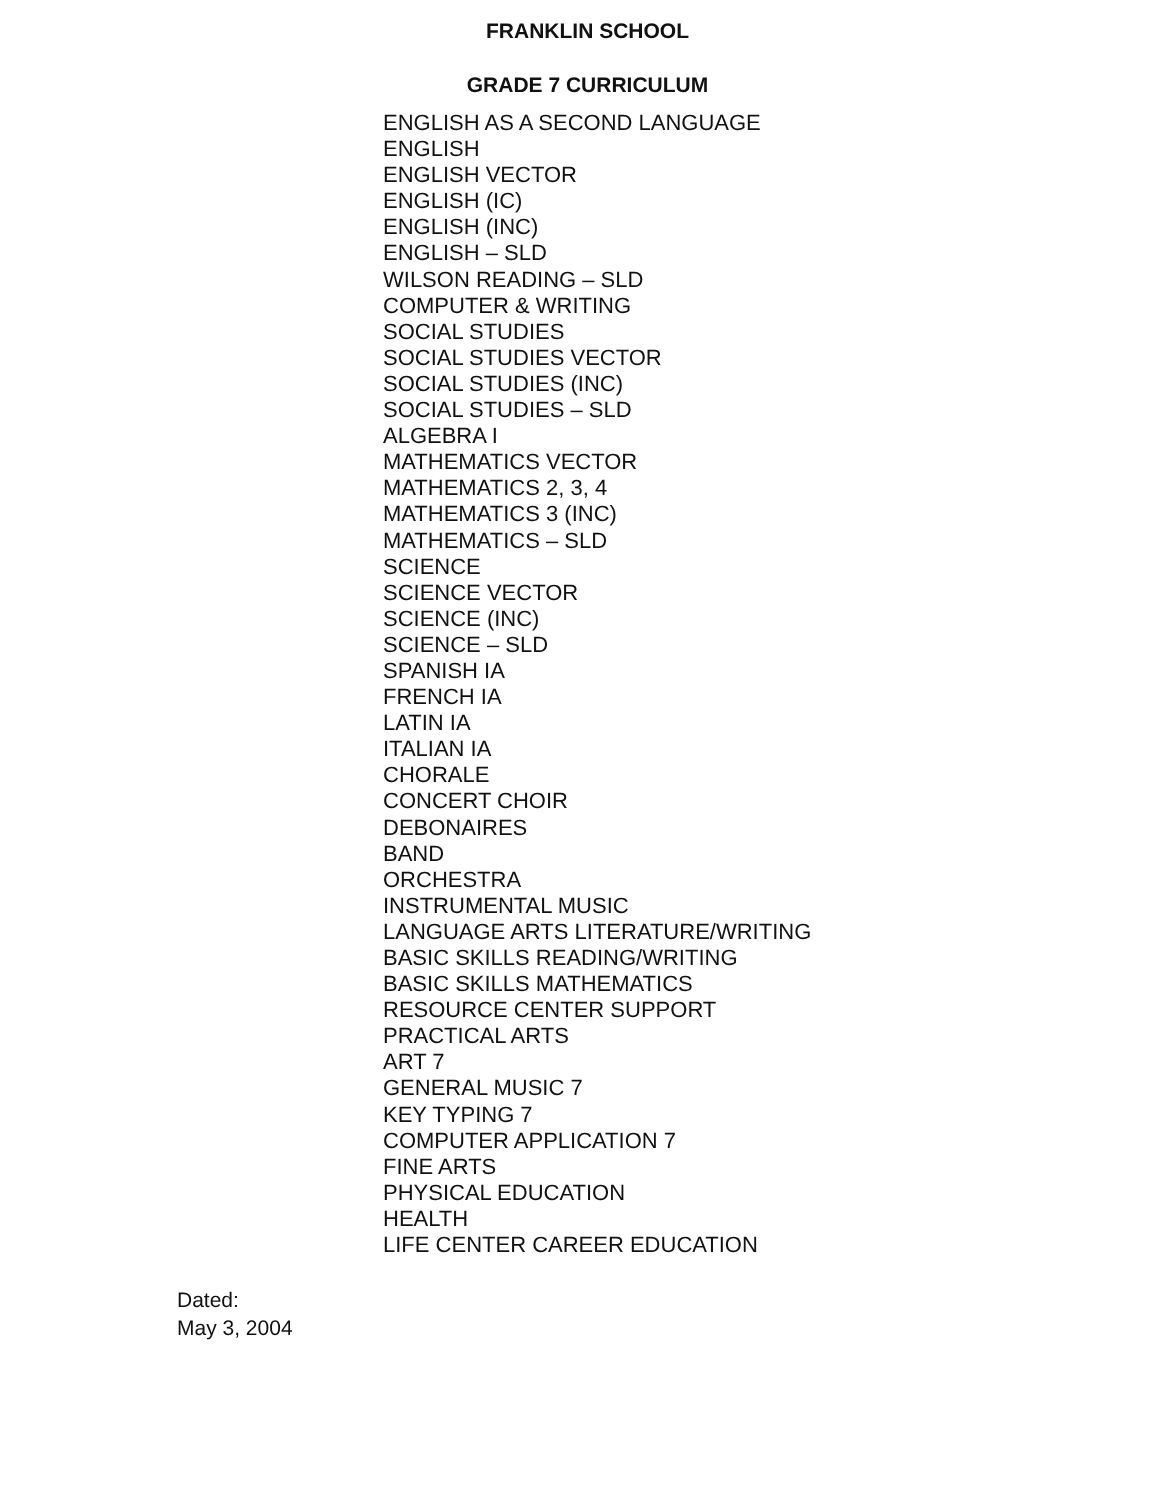FRANKLIN SCHOOL
GRADE 7 CURRICULUM
ENGLISH AS A SECOND LANGUAGE
ENGLISH
ENGLISH VECTOR
ENGLISH (IC)
ENGLISH (INC)
ENGLISH – SLD
WILSON READING – SLD
COMPUTER & WRITING
SOCIAL STUDIES
SOCIAL STUDIES VECTOR
SOCIAL STUDIES (INC)
SOCIAL STUDIES – SLD
ALGEBRA I
MATHEMATICS VECTOR
MATHEMATICS 2, 3, 4
MATHEMATICS 3 (INC)
MATHEMATICS – SLD
SCIENCE
SCIENCE VECTOR
SCIENCE (INC)
SCIENCE – SLD
SPANISH IA
FRENCH IA
LATIN IA
ITALIAN IA
CHORALE
CONCERT CHOIR
DEBONAIRES
BAND
ORCHESTRA
INSTRUMENTAL MUSIC
LANGUAGE ARTS LITERATURE/WRITING
BASIC SKILLS READING/WRITING
BASIC SKILLS MATHEMATICS
RESOURCE CENTER SUPPORT
PRACTICAL ARTS
ART 7
GENERAL MUSIC 7
KEY TYPING 7
COMPUTER APPLICATION 7
FINE ARTS
PHYSICAL EDUCATION
HEALTH
LIFE CENTER CAREER EDUCATION
Dated:
May 3, 2004